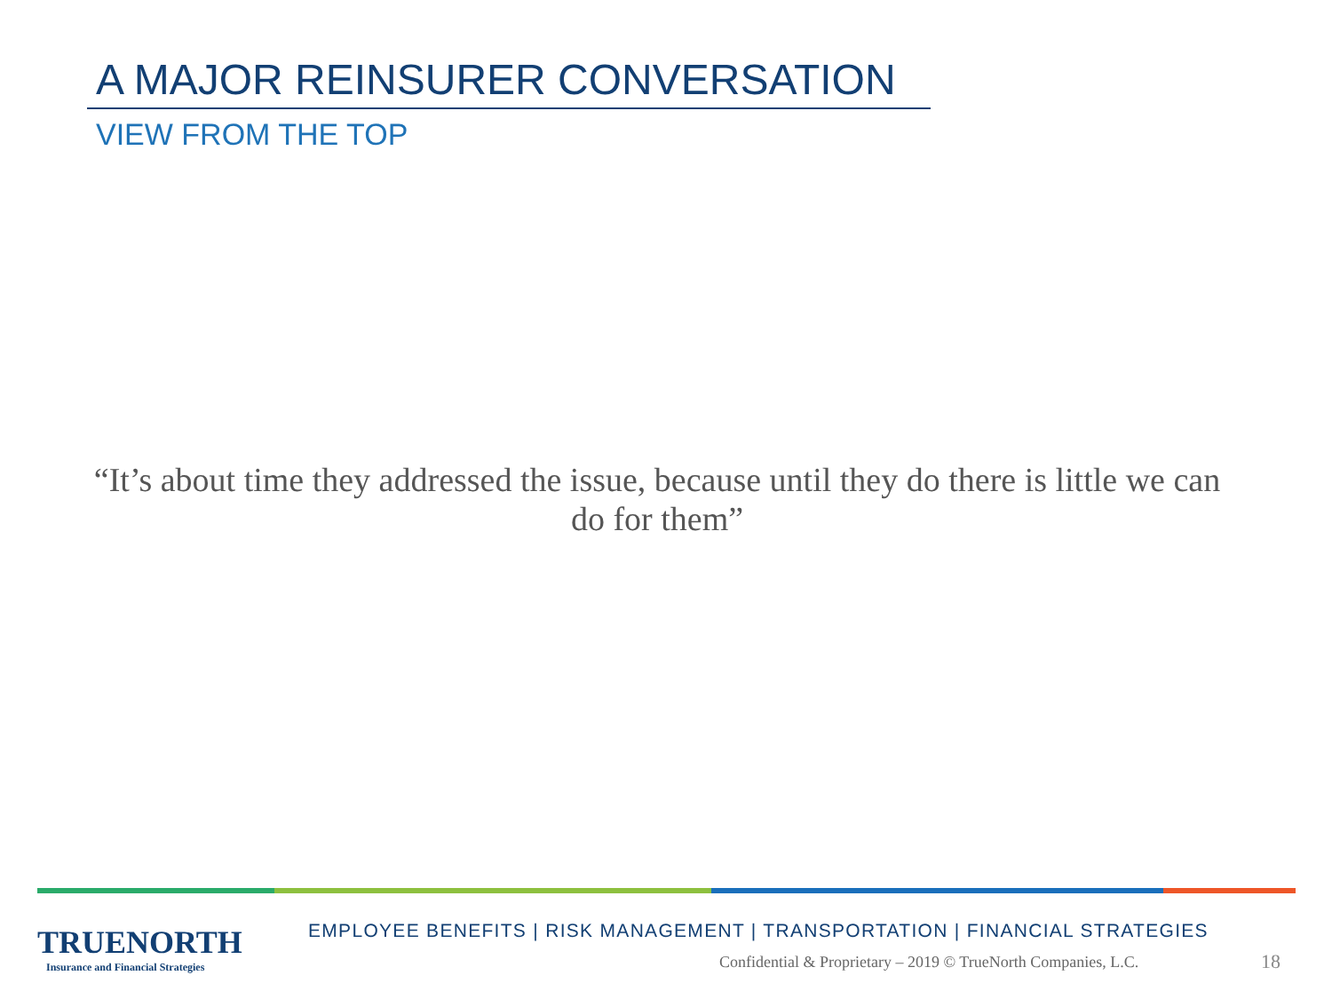A MAJOR REINSURER CONVERSATION
VIEW FROM THE TOP
“It’s about time they addressed the issue, because until they do there is little we can do for them”
TRUENORTH
Insurance and Financial Strategies
EMPLOYEE BENEFITS | RISK MANAGEMENT | TRANSPORTATION | FINANCIAL STRATEGIES
Confidential & Proprietary – 2019 © TrueNorth Companies, L.C.
18